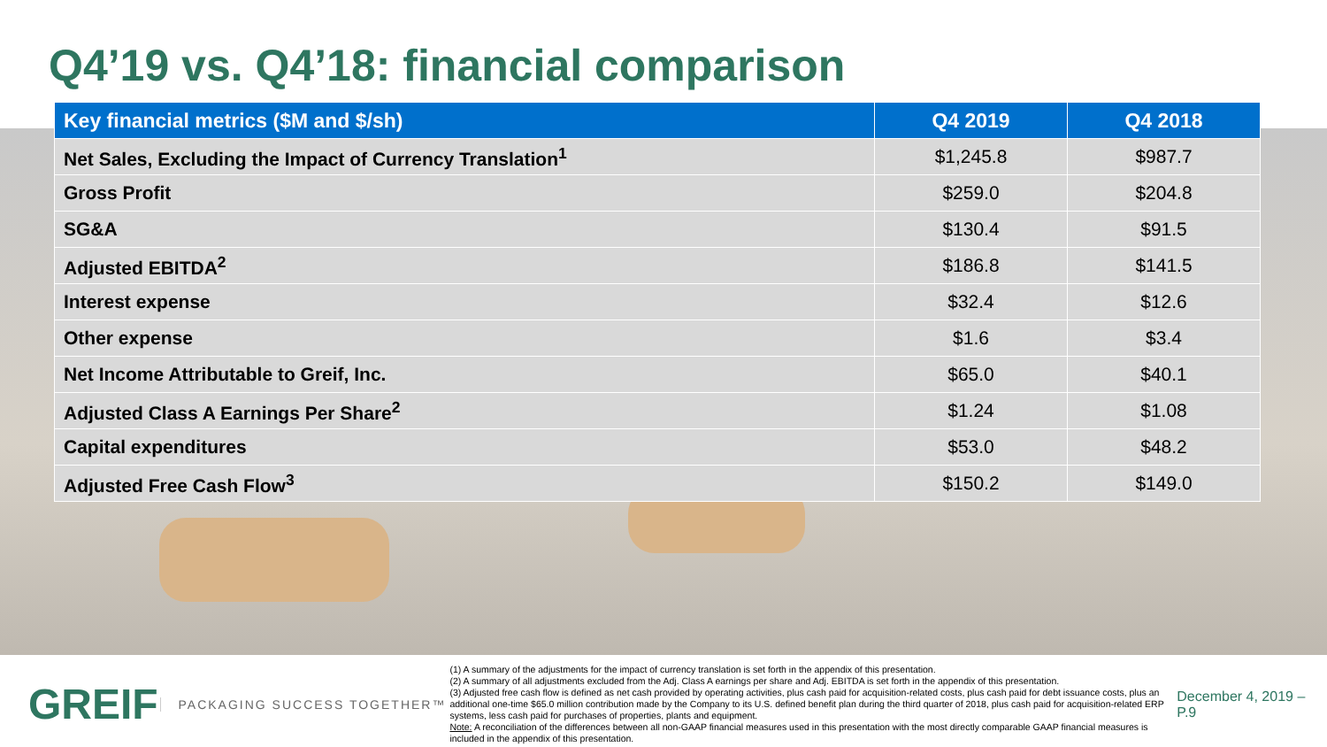Q4’19 vs. Q4’18: financial comparison
| Key financial metrics ($M and $/sh) | Q4 2019 | Q4 2018 |
| --- | --- | --- |
| Net Sales, Excluding the Impact of Currency Translation<sup>1</sup> | $1,245.8 | $987.7 |
| Gross Profit | $259.0 | $204.8 |
| SG&A | $130.4 | $91.5 |
| Adjusted EBITDA<sup>2</sup> | $186.8 | $141.5 |
| Interest expense | $32.4 | $12.6 |
| Other expense | $1.6 | $3.4 |
| Net Income Attributable to Greif, Inc. | $65.0 | $40.1 |
| Adjusted Class A Earnings Per Share<sup>2</sup> | $1.24 | $1.08 |
| Capital expenditures | $53.0 | $48.2 |
| Adjusted Free Cash Flow<sup>3</sup> | $150.2 | $149.0 |
GREIF
PACKAGING SUCCESS TOGETHER™
(1) A summary of the adjustments for the impact of currency translation is set forth in the appendix of this presentation.
(2) A summary of all adjustments excluded from the Adj. Class A earnings per share and Adj. EBITDA is set forth in the appendix of this presentation.
(3) Adjusted free cash flow is defined as net cash provided by operating activities, plus cash paid for acquisition-related costs, plus cash paid for debt issuance costs, plus an additional one-time $65.0 million contribution made by the Company to its U.S. defined benefit plan during the third quarter of 2018, plus cash paid for acquisition-related ERP systems, less cash paid for purchases of properties, plants and equipment.
Note: A reconciliation of the differences between all non-GAAP financial measures used in this presentation with the most directly comparable GAAP financial measures is included in the appendix of this presentation.
December 4, 2019 – P.9